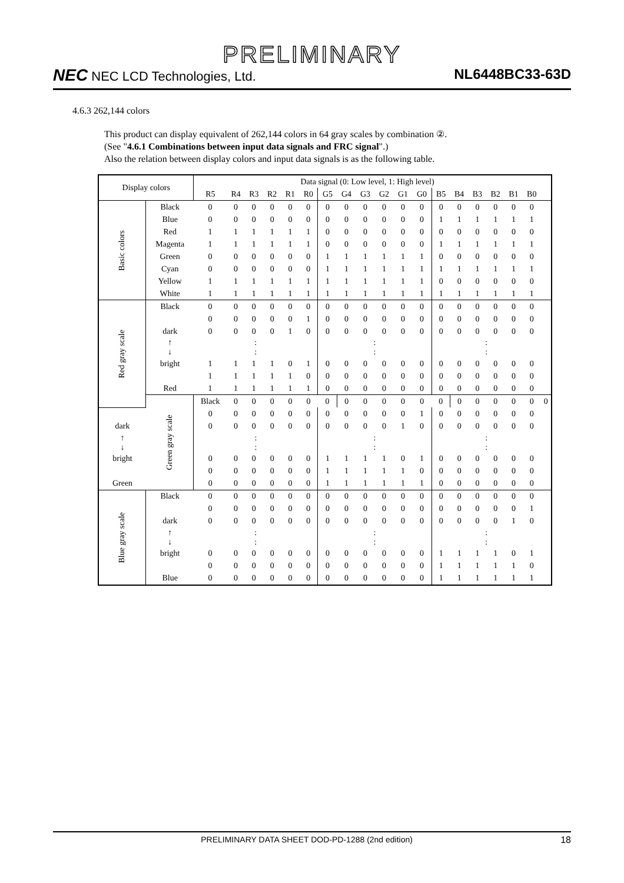PRELIMINARY
NEC NEC LCD Technologies, Ltd. NL6448BC33-63D
4.6.3 262,144 colors
This product can display equivalent of 262,144 colors in 64 gray scales by combination ②.
(See "4.6.1 Combinations between input data signals and FRC signal".)
Also the relation between display colors and input data signals is as the following table.
| Display colors | | Data signal (0: Low level, 1: High level) | | | | | | | | | | | | | | | | | | |
| --- | --- | --- | --- | --- | --- | --- | --- | --- | --- | --- | --- | --- | --- | --- | --- | --- | --- | --- | --- | --- |
| | | R5 | R4 | R3 | R2 | R1 | R0 | G5 | G4 | G3 | G2 | G1 | G0 | B5 | B4 | B3 | B2 | B1 | B0 | |
| Basic colors | Black | 0 | 0 | 0 | 0 | 0 | 0 | 0 | 0 | 0 | 0 | 0 | 0 | 0 | 0 | 0 | 0 | 0 | 0 | |
| | Blue | 0 | 0 | 0 | 0 | 0 | 0 | 0 | 0 | 0 | 0 | 0 | 0 | 1 | 1 | 1 | 1 | 1 | 1 | |
| | Red | 1 | 1 | 1 | 1 | 1 | 1 | 0 | 0 | 0 | 0 | 0 | 0 | 0 | 0 | 0 | 0 | 0 | 0 | |
| | Magenta | 1 | 1 | 1 | 1 | 1 | 1 | 0 | 0 | 0 | 0 | 0 | 0 | 1 | 1 | 1 | 1 | 1 | 1 | |
| | Green | 0 | 0 | 0 | 0 | 0 | 0 | 1 | 1 | 1 | 1 | 1 | 1 | 0 | 0 | 0 | 0 | 0 | 0 | |
| | Cyan | 0 | 0 | 0 | 0 | 0 | 0 | 1 | 1 | 1 | 1 | 1 | 1 | 1 | 1 | 1 | 1 | 1 | 1 | |
| | Yellow | 1 | 1 | 1 | 1 | 1 | 1 | 1 | 1 | 1 | 1 | 1 | 1 | 0 | 0 | 0 | 0 | 0 | 0 | |
| | White | 1 | 1 | 1 | 1 | 1 | 1 | 1 | 1 | 1 | 1 | 1 | 1 | 1 | 1 | 1 | 1 | 1 | 1 | |
| Red gray scale | Black | 0 | 0 | 0 | 0 | 0 | 0 | 0 | 0 | 0 | 0 | 0 | 0 | 0 | 0 | 0 | 0 | 0 | 0 | |
| | | 0 | 0 | 0 | 0 | 0 | 1 | 0 | 0 | 0 | 0 | 0 | 0 | 0 | 0 | 0 | 0 | 0 | 0 | |
| | dark | 0 | 0 | 0 | 0 | 1 | 0 | 0 | 0 | 0 | 0 | 0 | 0 | 0 | 0 | 0 | 0 | 0 | 0 | |
| | ↑ ↓ | : : | | | | | | : : | | | | | | : : | | | | | | |
| | bright | 1 | 1 | 1 | 1 | 0 | 1 | 0 | 0 | 0 | 0 | 0 | 0 | 0 | 0 | 0 | 0 | 0 | 0 | |
| | | 1 | 1 | 1 | 1 | 1 | 0 | 0 | 0 | 0 | 0 | 0 | 0 | 0 | 0 | 0 | 0 | 0 | 0 | |
| | Red | 1 | 1 | 1 | 1 | 1 | 1 | 0 | 0 | 0 | 0 | 0 | 0 | 0 | 0 | 0 | 0 | 0 | 0 | |
| | Green gray scale | Black | 0 | 0 | 0 | 0 | 0 | 0 | 0 | 0 | 0 | 0 | 0 | 0 | 0 | 0 | 0 | 0 | 0 | 0 |
| | | 0 | 0 | 0 | 0 | 0 | 0 | 0 | 0 | 0 | 0 | 0 | 1 | 0 | 0 | 0 | 0 | 0 | 0 | |
| dark | | 0 | 0 | 0 | 0 | 0 | 0 | 0 | 0 | 0 | 0 | 1 | 0 | 0 | 0 | 0 | 0 | 0 | 0 | |
| ↑ ↓ | | : : | | | | | | : : | | | | | | : : | | | | | | |
| bright | | 0 | 0 | 0 | 0 | 0 | 0 | 1 | 1 | 1 | 1 | 0 | 1 | 0 | 0 | 0 | 0 | 0 | 0 | |
| | | 0 | 0 | 0 | 0 | 0 | 0 | 1 | 1 | 1 | 1 | 1 | 0 | 0 | 0 | 0 | 0 | 0 | 0 | |
| Green | | 0 | 0 | 0 | 0 | 0 | 0 | 1 | 1 | 1 | 1 | 1 | 1 | 0 | 0 | 0 | 0 | 0 | 0 | |
| Blue gray scale | Black | 0 | 0 | 0 | 0 | 0 | 0 | 0 | 0 | 0 | 0 | 0 | 0 | 0 | 0 | 0 | 0 | 0 | 0 | |
| | | 0 | 0 | 0 | 0 | 0 | 0 | 0 | 0 | 0 | 0 | 0 | 0 | 0 | 0 | 0 | 0 | 0 | 1 | |
| | dark | 0 | 0 | 0 | 0 | 0 | 0 | 0 | 0 | 0 | 0 | 0 | 0 | 0 | 0 | 0 | 0 | 1 | 0 | |
| | ↑ ↓ | : : | | | | | | : : | | | | | | : : | | | | | | |
| | bright | 0 | 0 | 0 | 0 | 0 | 0 | 0 | 0 | 0 | 0 | 0 | 0 | 1 | 1 | 1 | 1 | 0 | 1 | |
| | | 0 | 0 | 0 | 0 | 0 | 0 | 0 | 0 | 0 | 0 | 0 | 0 | 1 | 1 | 1 | 1 | 1 | 0 | |
| | Blue | 0 | 0 | 0 | 0 | 0 | 0 | 0 | 0 | 0 | 0 | 0 | 0 | 1 | 1 | 1 | 1 | 1 | 1 | |
PRELIMINARY DATA SHEET DOD-PD-1288 (2nd edition) 18